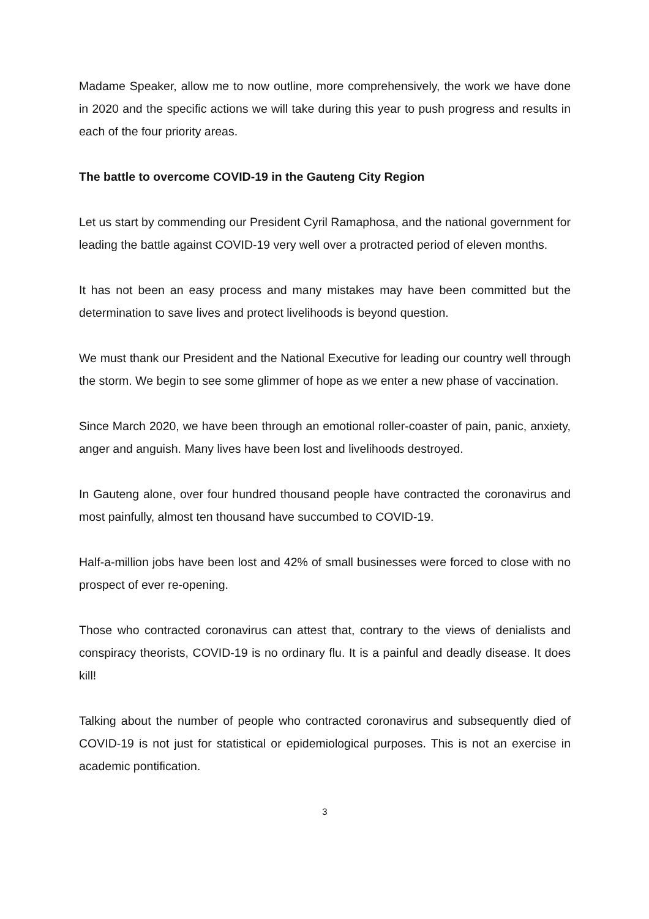Madame Speaker, allow me to now outline, more comprehensively, the work we have done in 2020 and the specific actions we will take during this year to push progress and results in each of the four priority areas.
The battle to overcome COVID-19 in the Gauteng City Region
Let us start by commending our President Cyril Ramaphosa, and the national government for leading the battle against COVID-19 very well over a protracted period of eleven months.
It has not been an easy process and many mistakes may have been committed but the determination to save lives and protect livelihoods is beyond question.
We must thank our President and the National Executive for leading our country well through the storm. We begin to see some glimmer of hope as we enter a new phase of vaccination.
Since March 2020, we have been through an emotional roller-coaster of pain, panic, anxiety, anger and anguish. Many lives have been lost and livelihoods destroyed.
In Gauteng alone, over four hundred thousand people have contracted the coronavirus and most painfully, almost ten thousand have succumbed to COVID-19.
Half-a-million jobs have been lost and 42% of small businesses were forced to close with no prospect of ever re-opening.
Those who contracted coronavirus can attest that, contrary to the views of denialists and conspiracy theorists, COVID-19 is no ordinary flu. It is a painful and deadly disease. It does kill!
Talking about the number of people who contracted coronavirus and subsequently died of COVID-19 is not just for statistical or epidemiological purposes. This is not an exercise in academic pontification.
3